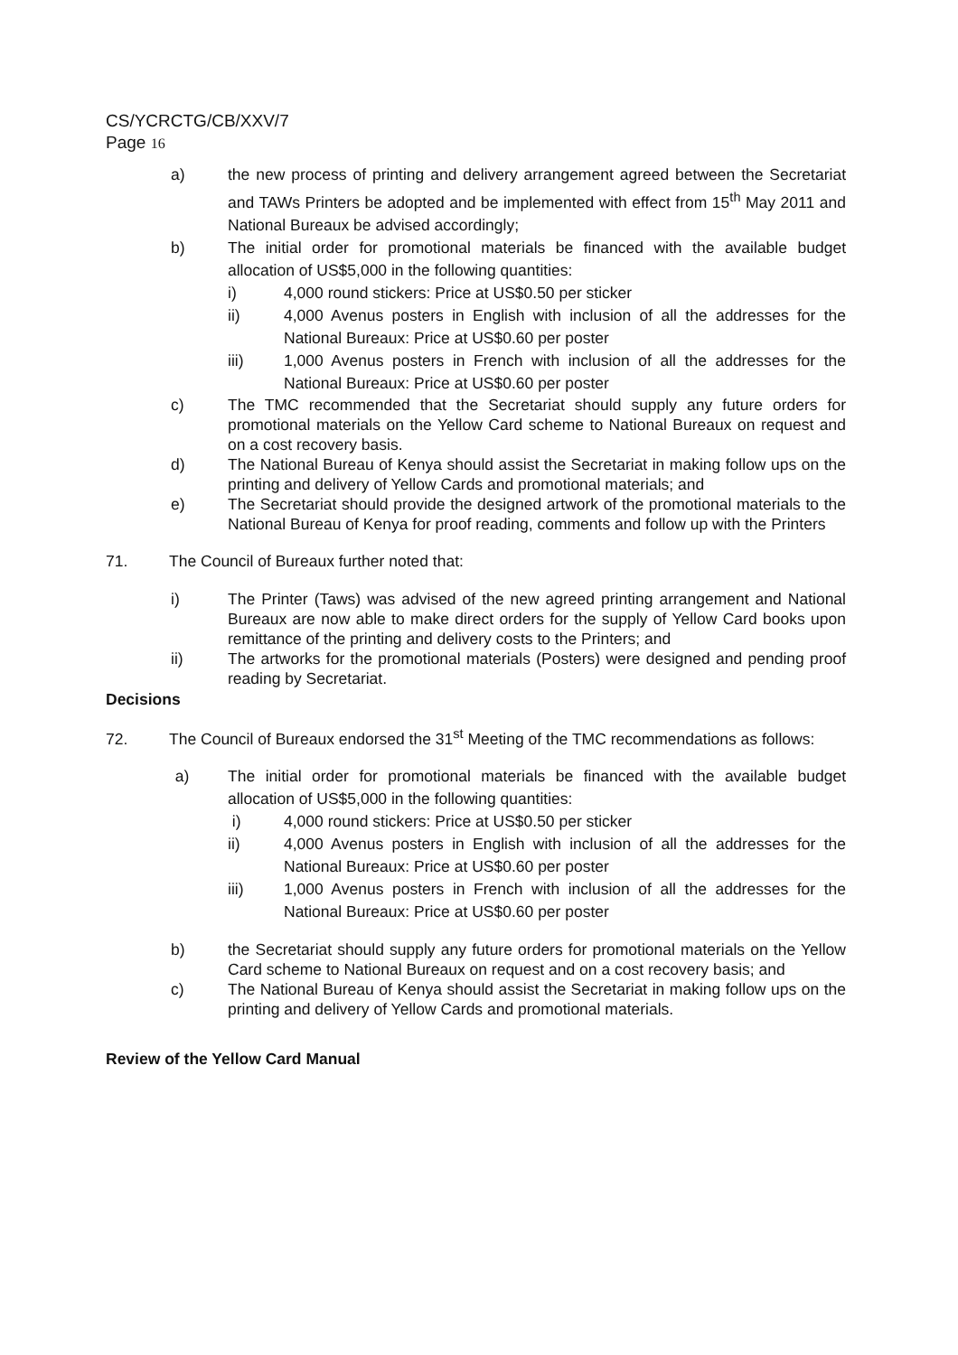CS/YCRCTG/CB/XXV/7
Page 16
a) the new process of printing and delivery arrangement agreed between the Secretariat and TAWs Printers be adopted and be implemented with effect from 15<sup>th</sup> May 2011 and National Bureaux be advised accordingly;
b) The initial order for promotional materials be financed with the available budget allocation of US$5,000 in the following quantities:
i) 4,000 round stickers: Price at US$0.50 per sticker
ii) 4,000 Avenus posters in English with inclusion of all the addresses for the National Bureaux: Price at US$0.60 per poster
iii) 1,000 Avenus posters in French with inclusion of all the addresses for the National Bureaux: Price at US$0.60 per poster
c) The TMC recommended that the Secretariat should supply any future orders for promotional materials on the Yellow Card scheme to National Bureaux on request and on a cost recovery basis.
d) The National Bureau of Kenya should assist the Secretariat in making follow ups on the printing and delivery of Yellow Cards and promotional materials; and
e) The Secretariat should provide the designed artwork of the promotional materials to the National Bureau of Kenya for proof reading, comments and follow up with the Printers
71. The Council of Bureaux further noted that:
i) The Printer (Taws) was advised of the new agreed printing arrangement and National Bureaux are now able to make direct orders for the supply of Yellow Card books upon remittance of the printing and delivery costs to the Printers; and
ii) The artworks for the promotional materials (Posters) were designed and pending proof reading by Secretariat.
Decisions
72. The Council of Bureaux endorsed the 31<sup>st</sup> Meeting of the TMC recommendations as follows:
a) The initial order for promotional materials be financed with the available budget allocation of US$5,000 in the following quantities:
i) 4,000 round stickers: Price at US$0.50 per sticker
ii) 4,000 Avenus posters in English with inclusion of all the addresses for the National Bureaux: Price at US$0.60 per poster
iii) 1,000 Avenus posters in French with inclusion of all the addresses for the National Bureaux: Price at US$0.60 per poster
b) the Secretariat should supply any future orders for promotional materials on the Yellow Card scheme to National Bureaux on request and on a cost recovery basis; and
c) The National Bureau of Kenya should assist the Secretariat in making follow ups on the printing and delivery of Yellow Cards and promotional materials.
Review of the Yellow Card Manual